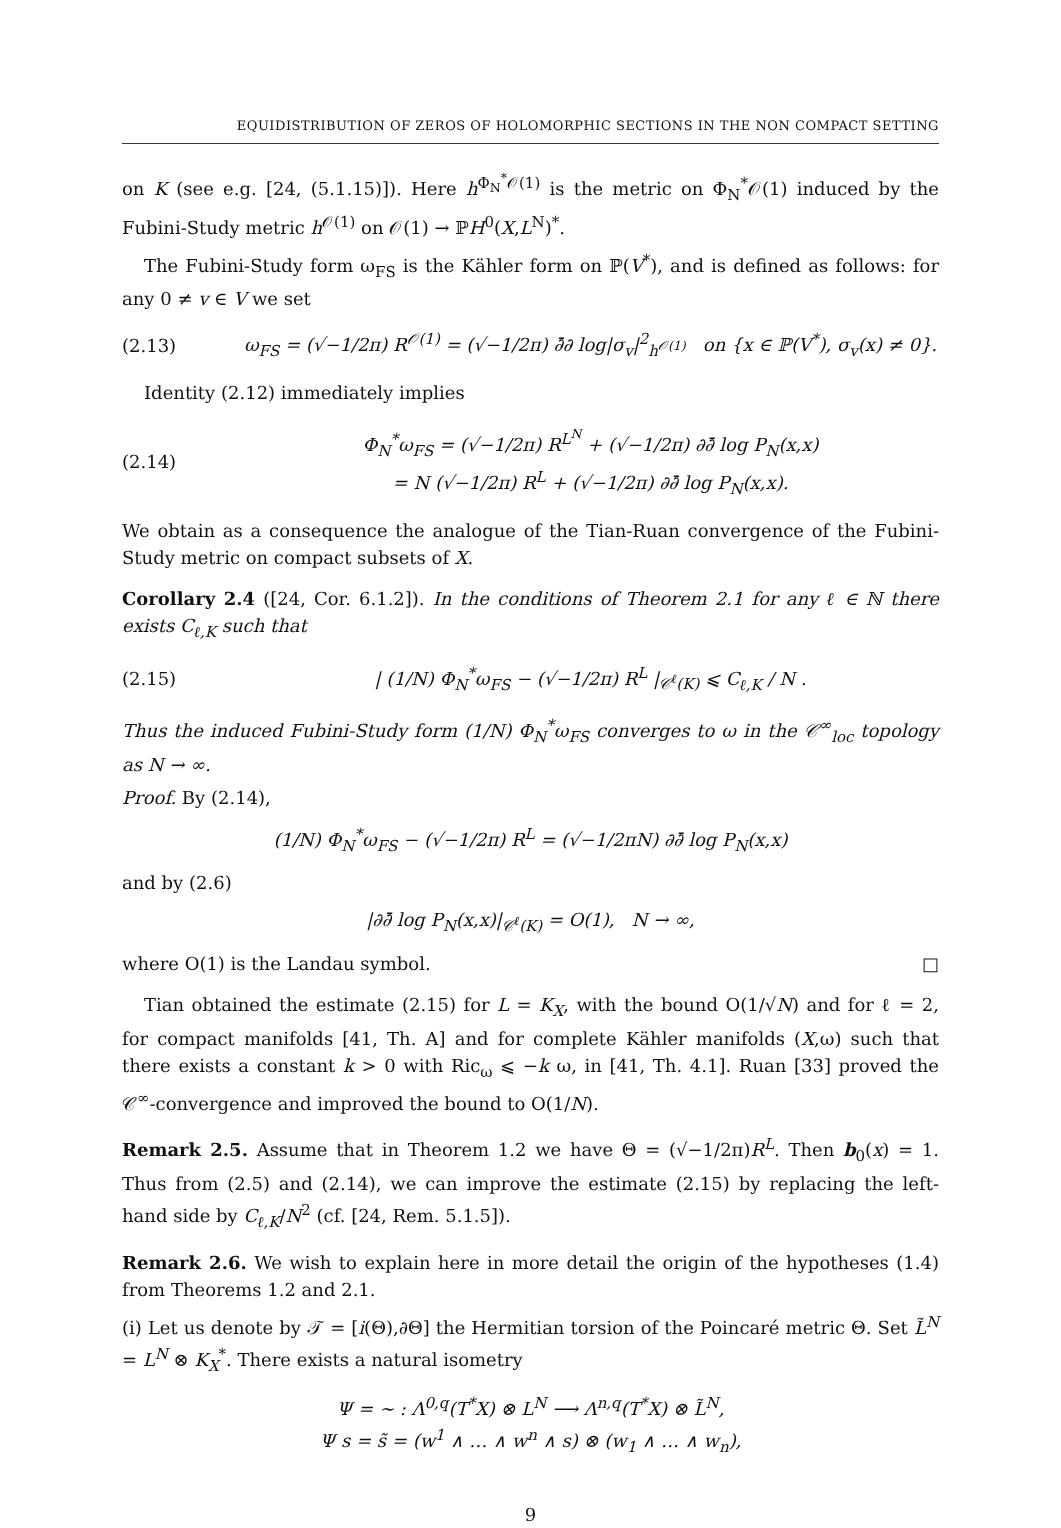EQUIDISTRIBUTION OF ZEROS OF HOLOMORPHIC SECTIONS IN THE NON COMPACT SETTING
on K (see e.g. [24, (5.1.15)]). Here h<sup>Φ<sub>N</sub><sup>*</sup>𝒪(1)</sup> is the metric on Φ<sub>N</sub><sup>*</sup>𝒪(1) induced by the Fubini-Study metric h<sup>𝒪(1)</sup> on 𝒪(1) → ℙH<sup>0</sup>(X,L<sup>N</sup>)<sup>*</sup>.
The Fubini-Study form ω<sub>FS</sub> is the Kähler form on ℙ(V<sup>*</sup>), and is defined as follows: for any 0 ≠ v ∈ V we set
(2.13) ω<sub>FS</sub> = (√−1/2π) R<sup>𝒪(1)</sup> = (√−1/2π) ∂̄∂ log|σ<sub>v</sub>|<sup>2</sup><sub>h<sup>𝒪(1)</sup></sub> on {x ∈ ℙ(V<sup>*</sup>), σ<sub>v</sub>(x) ≠ 0}.
Identity (2.12) immediately implies
(2.14) Φ<sub>N</sub><sup>*</sup>ω<sub>FS</sub> = (√−1/2π) R<sup>L<sup>N</sup></sup> + (√−1/2π) ∂∂̄ log P<sub>N</sub>(x,x)
= N (√−1/2π) R<sup>L</sup> + (√−1/2π) ∂∂̄ log P<sub>N</sub>(x,x).
We obtain as a consequence the analogue of the Tian-Ruan convergence of the Fubini-Study metric on compact subsets of X.
Corollary 2.4 ([24, Cor. 6.1.2]). In the conditions of Theorem 2.1 for any ℓ ∈ ℕ there exists C<sub>ℓ,K</sub> such that
(2.15) | (1/N) Φ<sub>N</sub><sup>*</sup>ω<sub>FS</sub> − (√−1/2π) R<sup>L</sup> |<sub>𝒞<sup>ℓ</sup>(K)</sub> ⩽ C<sub>ℓ,K</sub> / N .
Thus the induced Fubini-Study form (1/N) Φ<sub>N</sub><sup>*</sup>ω<sub>FS</sub> converges to ω in the 𝒞<sup>∞</sup><sub>loc</sub> topology as N → ∞.
Proof. By (2.14),
(1/N) Φ<sub>N</sub><sup>*</sup>ω<sub>FS</sub> − (√−1/2π) R<sup>L</sup> = (√−1/2πN) ∂∂̄ log P<sub>N</sub>(x,x)
and by (2.6)
|∂∂̄ log P<sub>N</sub>(x,x)|<sub>𝒞<sup>ℓ</sup>(K)</sub> = O(1), N → ∞,
where O(1) is the Landau symbol. □
Tian obtained the estimate (2.15) for L = K<sub>X</sub>, with the bound O(1/√N) and for ℓ = 2, for compact manifolds [41, Th. A] and for complete Kähler manifolds (X,ω) such that there exists a constant k > 0 with Ric<sub>ω</sub> ⩽ −k ω, in [41, Th. 4.1]. Ruan [33] proved the 𝒞<sup>∞</sup>-convergence and improved the bound to O(1/N).
Remark 2.5. Assume that in Theorem 1.2 we have Θ = (√−1/2π)R<sup>L</sup>. Then b<sub>0</sub>(x) = 1. Thus from (2.5) and (2.14), we can improve the estimate (2.15) by replacing the left-hand side by C<sub>ℓ,K</sub>/N<sup>2</sup> (cf. [24, Rem. 5.1.5]).
Remark 2.6. We wish to explain here in more detail the origin of the hypotheses (1.4) from Theorems 1.2 and 2.1.
(i) Let us denote by 𝒯 = [i(Θ),∂Θ] the Hermitian torsion of the Poincaré metric Θ. Set L̃<sup>N</sup> = L<sup>N</sup> ⊗ K<sub>X</sub><sup>*</sup>. There exists a natural isometry
Ψ = ∼ : Λ<sup>0,q</sup>(T<sup>*</sup>X) ⊗ L<sup>N</sup> ⟶ Λ<sup>n,q</sup>(T<sup>*</sup>X) ⊗ L̃<sup>N</sup>,
Ψ s = s̃ = (w<sup>1</sup> ∧ … ∧ w<sup>n</sup> ∧ s) ⊗ (w<sub>1</sub> ∧ … ∧ w<sub>n</sub>),
9